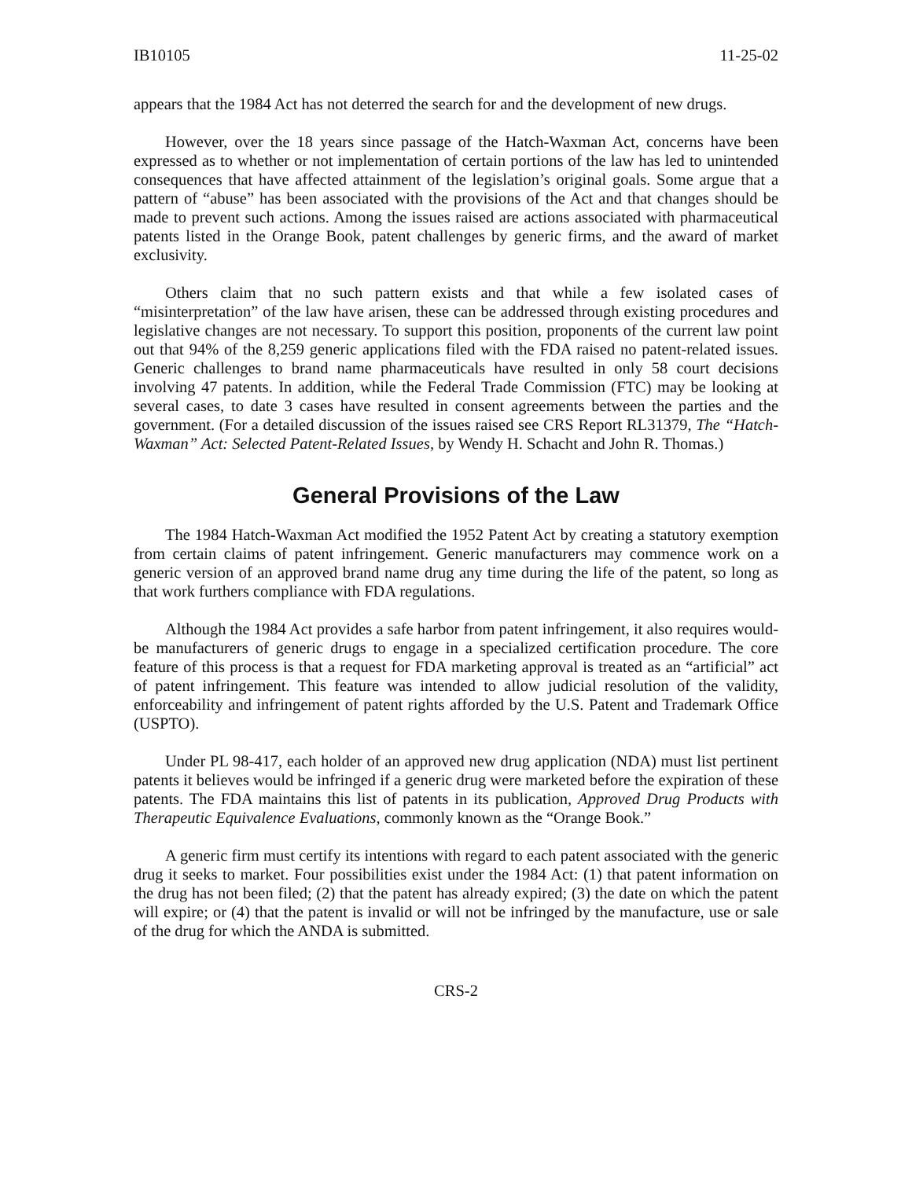IB10105 11-25-02
appears that the 1984 Act has not deterred the search for and the development of new drugs.
However, over the 18 years since passage of the Hatch-Waxman Act, concerns have been expressed as to whether or not implementation of certain portions of the law has led to unintended consequences that have affected attainment of the legislation’s original goals. Some argue that a pattern of “abuse” has been associated with the provisions of the Act and that changes should be made to prevent such actions. Among the issues raised are actions associated with pharmaceutical patents listed in the Orange Book, patent challenges by generic firms, and the award of market exclusivity.
Others claim that no such pattern exists and that while a few isolated cases of “misinterpretation” of the law have arisen, these can be addressed through existing procedures and legislative changes are not necessary. To support this position, proponents of the current law point out that 94% of the 8,259 generic applications filed with the FDA raised no patent-related issues. Generic challenges to brand name pharmaceuticals have resulted in only 58 court decisions involving 47 patents. In addition, while the Federal Trade Commission (FTC) may be looking at several cases, to date 3 cases have resulted in consent agreements between the parties and the government. (For a detailed discussion of the issues raised see CRS Report RL31379, The “Hatch-Waxman” Act: Selected Patent-Related Issues, by Wendy H. Schacht and John R. Thomas.)
General Provisions of the Law
The 1984 Hatch-Waxman Act modified the 1952 Patent Act by creating a statutory exemption from certain claims of patent infringement. Generic manufacturers may commence work on a generic version of an approved brand name drug any time during the life of the patent, so long as that work furthers compliance with FDA regulations.
Although the 1984 Act provides a safe harbor from patent infringement, it also requires would-be manufacturers of generic drugs to engage in a specialized certification procedure. The core feature of this process is that a request for FDA marketing approval is treated as an “artificial” act of patent infringement. This feature was intended to allow judicial resolution of the validity, enforceability and infringement of patent rights afforded by the U.S. Patent and Trademark Office (USPTO).
Under PL 98-417, each holder of an approved new drug application (NDA) must list pertinent patents it believes would be infringed if a generic drug were marketed before the expiration of these patents. The FDA maintains this list of patents in its publication, Approved Drug Products with Therapeutic Equivalence Evaluations, commonly known as the “Orange Book.”
A generic firm must certify its intentions with regard to each patent associated with the generic drug it seeks to market. Four possibilities exist under the 1984 Act: (1) that patent information on the drug has not been filed; (2) that the patent has already expired; (3) the date on which the patent will expire; or (4) that the patent is invalid or will not be infringed by the manufacture, use or sale of the drug for which the ANDA is submitted.
CRS-2